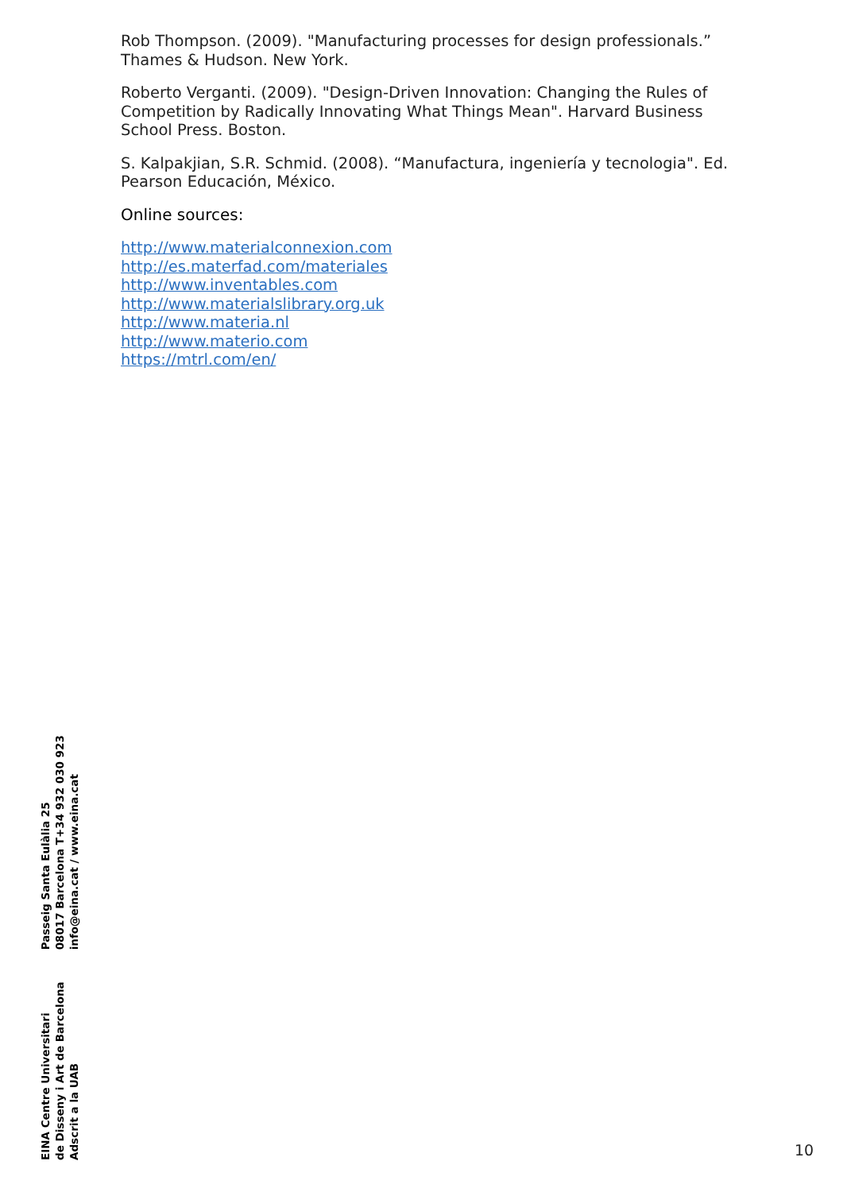Rob Thompson. (2009). "Manufacturing processes for design professionals.” Thames & Hudson. New York.
Roberto Verganti. (2009). "Design-Driven Innovation: Changing the Rules of Competition by Radically Innovating What Things Mean". Harvard Business School Press. Boston.
S. Kalpakjian, S.R. Schmid. (2008). “Manufactura, ingeniería y tecnologia". Ed. Pearson Educación, México.
Online sources:
http://www.materialconnexion.com
http://es.materfad.com/materiales
http://www.inventables.com
http://www.materialslibrary.org.uk
http://www.materia.nl
http://www.materio.com
https://mtrl.com/en/
EINA Centre Universitari
de Disseny i Art de Barcelona
Adscrit a la UAB
Passeig Santa Eulàlia 25
08017 Barcelona T+34 932 030 923
info@eina.cat / www.eina.cat
10